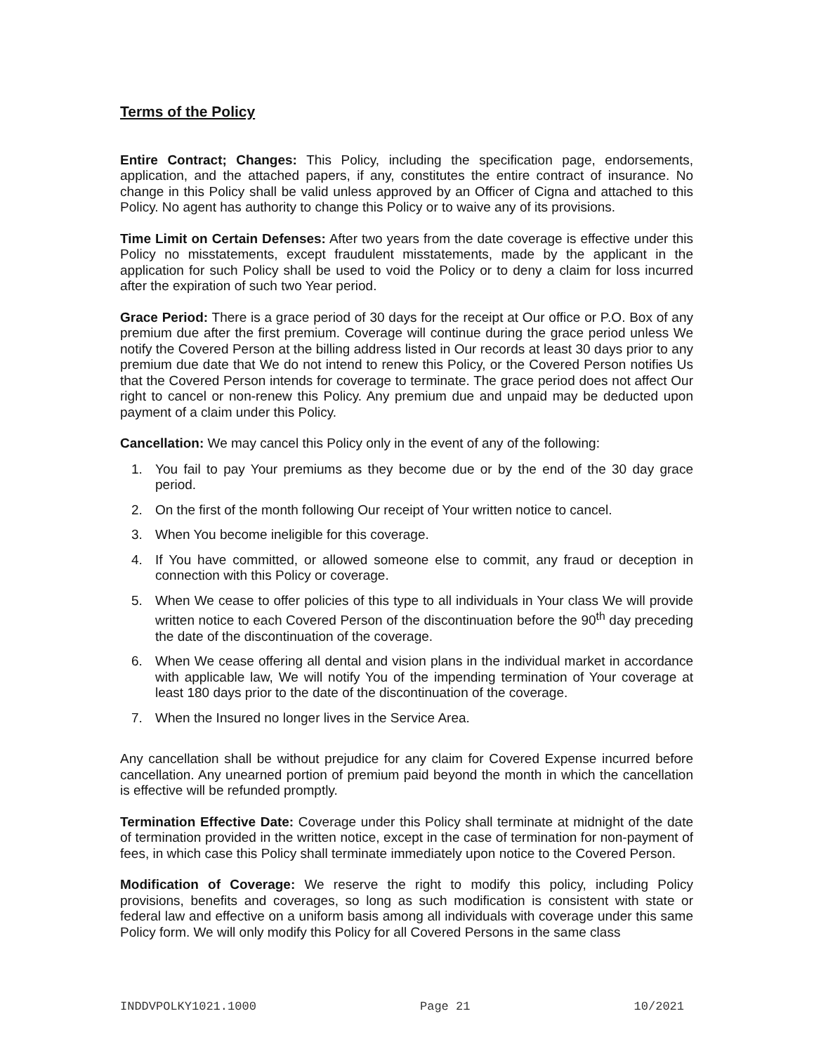Terms of the Policy
Entire Contract; Changes: This Policy, including the specification page, endorsements, application, and the attached papers, if any, constitutes the entire contract of insurance. No change in this Policy shall be valid unless approved by an Officer of Cigna and attached to this Policy. No agent has authority to change this Policy or to waive any of its provisions.
Time Limit on Certain Defenses: After two years from the date coverage is effective under this Policy no misstatements, except fraudulent misstatements, made by the applicant in the application for such Policy shall be used to void the Policy or to deny a claim for loss incurred after the expiration of such two Year period.
Grace Period: There is a grace period of 30 days for the receipt at Our office or P.O. Box of any premium due after the first premium. Coverage will continue during the grace period unless We notify the Covered Person at the billing address listed in Our records at least 30 days prior to any premium due date that We do not intend to renew this Policy, or the Covered Person notifies Us that the Covered Person intends for coverage to terminate. The grace period does not affect Our right to cancel or non-renew this Policy. Any premium due and unpaid may be deducted upon payment of a claim under this Policy.
Cancellation: We may cancel this Policy only in the event of any of the following:
1. You fail to pay Your premiums as they become due or by the end of the 30 day grace period.
2. On the first of the month following Our receipt of Your written notice to cancel.
3. When You become ineligible for this coverage.
4. If You have committed, or allowed someone else to commit, any fraud or deception in connection with this Policy or coverage.
5. When We cease to offer policies of this type to all individuals in Your class We will provide written notice to each Covered Person of the discontinuation before the 90<sup>th</sup> day preceding the date of the discontinuation of the coverage.
6. When We cease offering all dental and vision plans in the individual market in accordance with applicable law, We will notify You of the impending termination of Your coverage at least 180 days prior to the date of the discontinuation of the coverage.
7. When the Insured no longer lives in the Service Area.
Any cancellation shall be without prejudice for any claim for Covered Expense incurred before cancellation. Any unearned portion of premium paid beyond the month in which the cancellation is effective will be refunded promptly.
Termination Effective Date: Coverage under this Policy shall terminate at midnight of the date of termination provided in the written notice, except in the case of termination for non-payment of fees, in which case this Policy shall terminate immediately upon notice to the Covered Person.
Modification of Coverage: We reserve the right to modify this policy, including Policy provisions, benefits and coverages, so long as such modification is consistent with state or federal law and effective on a uniform basis among all individuals with coverage under this same Policy form. We will only modify this Policy for all Covered Persons in the same class
INDDVPOLKY1021.1000 Page 21 10/2021